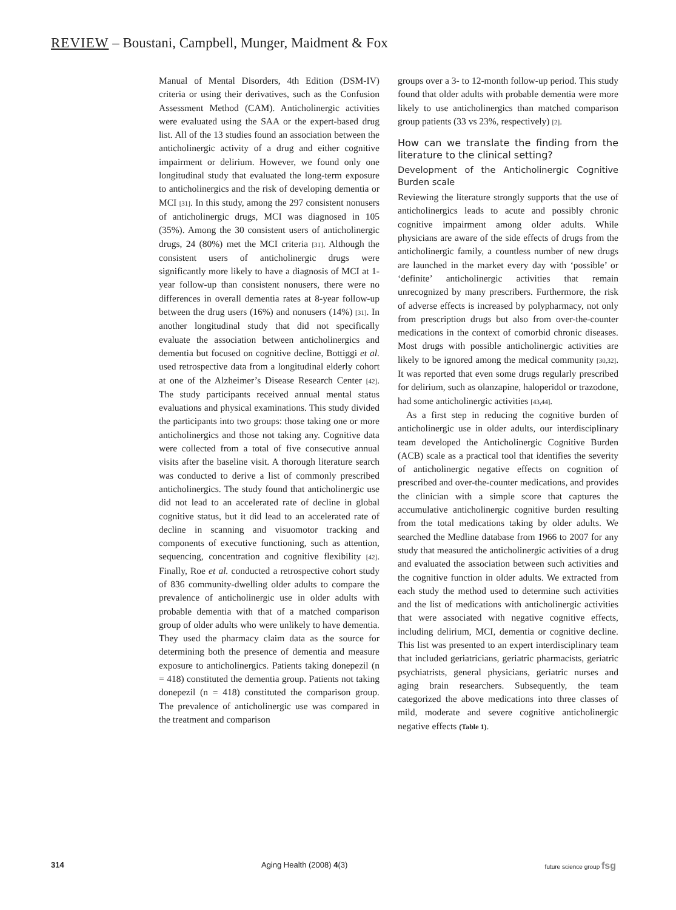REVIEW – Boustani, Campbell, Munger, Maidment & Fox
Manual of Mental Disorders, 4th Edition (DSM-IV) criteria or using their derivatives, such as the Confusion Assessment Method (CAM). Anticholinergic activities were evaluated using the SAA or the expert-based drug list. All of the 13 studies found an association between the anticholinergic activity of a drug and either cognitive impairment or delirium. However, we found only one longitudinal study that evaluated the long-term exposure to anticholinergics and the risk of developing dementia or MCI [31]. In this study, among the 297 consistent nonusers of anticholinergic drugs, MCI was diagnosed in 105 (35%). Among the 30 consistent users of anticholinergic drugs, 24 (80%) met the MCI criteria [31]. Although the consistent users of anticholinergic drugs were significantly more likely to have a diagnosis of MCI at 1-year follow-up than consistent nonusers, there were no differences in overall dementia rates at 8-year follow-up between the drug users (16%) and nonusers (14%) [31]. In another longitudinal study that did not specifically evaluate the association between anticholinergics and dementia but focused on cognitive decline, Bottiggi et al. used retrospective data from a longitudinal elderly cohort at one of the Alzheimer’s Disease Research Center [42]. The study participants received annual mental status evaluations and physical examinations. This study divided the participants into two groups: those taking one or more anticholinergics and those not taking any. Cognitive data were collected from a total of five consecutive annual visits after the baseline visit. A thorough literature search was conducted to derive a list of commonly prescribed anticholinergics. The study found that anticholinergic use did not lead to an accelerated rate of decline in global cognitive status, but it did lead to an accelerated rate of decline in scanning and visuomotor tracking and components of executive functioning, such as attention, sequencing, concentration and cognitive flexibility [42]. Finally, Roe et al. conducted a retrospective cohort study of 836 community-dwelling older adults to compare the prevalence of anticholinergic use in older adults with probable dementia with that of a matched comparison group of older adults who were unlikely to have dementia. They used the pharmacy claim data as the source for determining both the presence of dementia and measure exposure to anticholinergics. Patients taking donepezil (n = 418) constituted the dementia group. Patients not taking donepezil (n = 418) constituted the comparison group. The prevalence of anticholinergic use was compared in the treatment and comparison
groups over a 3- to 12-month follow-up period. This study found that older adults with probable dementia were more likely to use anticholinergics than matched comparison group patients (33 vs 23%, respectively) [2].
How can we translate the finding from the literature to the clinical setting?
Development of the Anticholinergic Cognitive Burden scale
Reviewing the literature strongly supports that the use of anticholinergics leads to acute and possibly chronic cognitive impairment among older adults. While physicians are aware of the side effects of drugs from the anticholinergic family, a countless number of new drugs are launched in the market every day with ‘possible’ or ‘definite’ anticholinergic activities that remain unrecognized by many prescribers. Furthermore, the risk of adverse effects is increased by polypharmacy, not only from prescription drugs but also from over-the-counter medications in the context of comorbid chronic diseases. Most drugs with possible anticholinergic activities are likely to be ignored among the medical community [30,32]. It was reported that even some drugs regularly prescribed for delirium, such as olanzapine, haloperidol or trazodone, had some anticholinergic activities [43,44].
As a first step in reducing the cognitive burden of anticholinergic use in older adults, our interdisciplinary team developed the Anticholinergic Cognitive Burden (ACB) scale as a practical tool that identifies the severity of anticholinergic negative effects on cognition of prescribed and over-the-counter medications, and provides the clinician with a simple score that captures the accumulative anticholinergic cognitive burden resulting from the total medications taking by older adults. We searched the Medline database from 1966 to 2007 for any study that measured the anticholinergic activities of a drug and evaluated the association between such activities and the cognitive function in older adults. We extracted from each study the method used to determine such activities and the list of medications with anticholinergic activities that were associated with negative cognitive effects, including delirium, MCI, dementia or cognitive decline. This list was presented to an expert interdisciplinary team that included geriatricians, geriatric pharmacists, geriatric psychiatrists, general physicians, geriatric nurses and aging brain researchers. Subsequently, the team categorized the above medications into three classes of mild, moderate and severe cognitive anticholinergic negative effects (Table 1).
314 Aging Health (2008) 4(3) future science group fsg